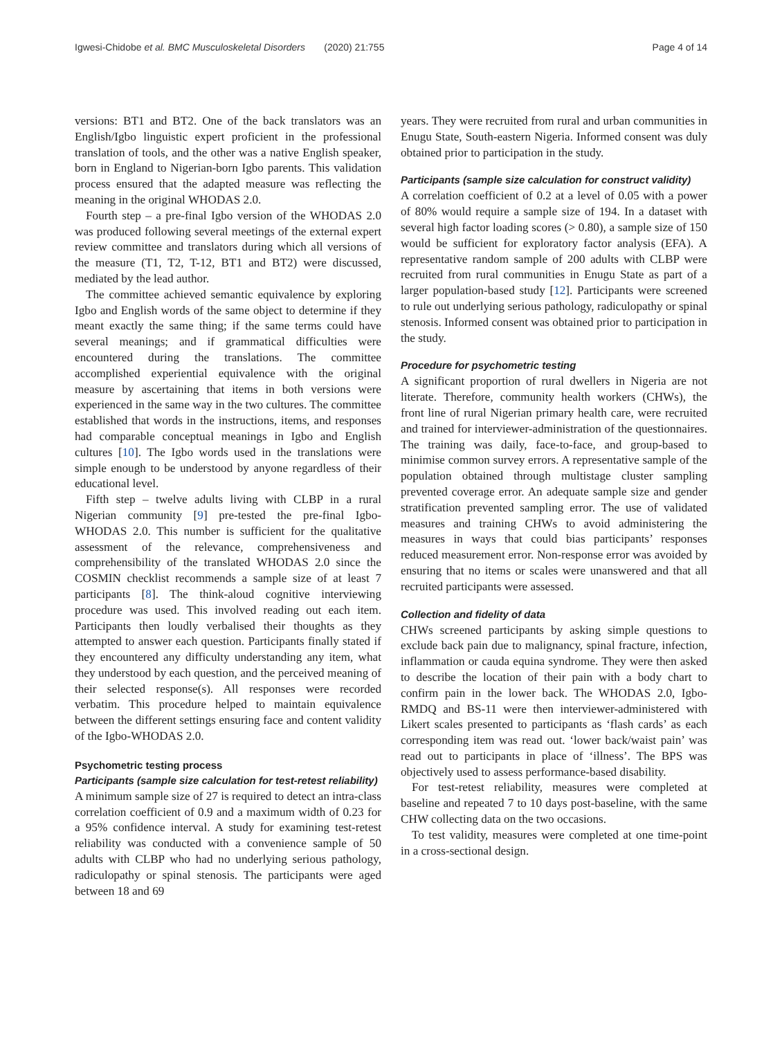Igwesi-Chidobe et al. BMC Musculoskeletal Disorders (2020) 21:755 Page 4 of 14
versions: BT1 and BT2. One of the back translators was an English/Igbo linguistic expert proficient in the professional translation of tools, and the other was a native English speaker, born in England to Nigerian-born Igbo parents. This validation process ensured that the adapted measure was reflecting the meaning in the original WHODAS 2.0.
Fourth step – a pre-final Igbo version of the WHODAS 2.0 was produced following several meetings of the external expert review committee and translators during which all versions of the measure (T1, T2, T-12, BT1 and BT2) were discussed, mediated by the lead author.
The committee achieved semantic equivalence by exploring Igbo and English words of the same object to determine if they meant exactly the same thing; if the same terms could have several meanings; and if grammatical difficulties were encountered during the translations. The committee accomplished experiential equivalence with the original measure by ascertaining that items in both versions were experienced in the same way in the two cultures. The committee established that words in the instructions, items, and responses had comparable conceptual meanings in Igbo and English cultures [10]. The Igbo words used in the translations were simple enough to be understood by anyone regardless of their educational level.
Fifth step – twelve adults living with CLBP in a rural Nigerian community [9] pre-tested the pre-final Igbo-WHODAS 2.0. This number is sufficient for the qualitative assessment of the relevance, comprehensiveness and comprehensibility of the translated WHODAS 2.0 since the COSMIN checklist recommends a sample size of at least 7 participants [8]. The think-aloud cognitive interviewing procedure was used. This involved reading out each item. Participants then loudly verbalised their thoughts as they attempted to answer each question. Participants finally stated if they encountered any difficulty understanding any item, what they understood by each question, and the perceived meaning of their selected response(s). All responses were recorded verbatim. This procedure helped to maintain equivalence between the different settings ensuring face and content validity of the Igbo-WHODAS 2.0.
Psychometric testing process
Participants (sample size calculation for test-retest reliability)
A minimum sample size of 27 is required to detect an intra-class correlation coefficient of 0.9 and a maximum width of 0.23 for a 95% confidence interval. A study for examining test-retest reliability was conducted with a convenience sample of 50 adults with CLBP who had no underlying serious pathology, radiculopathy or spinal stenosis. The participants were aged between 18 and 69
years. They were recruited from rural and urban communities in Enugu State, South-eastern Nigeria. Informed consent was duly obtained prior to participation in the study.
Participants (sample size calculation for construct validity)
A correlation coefficient of 0.2 at a level of 0.05 with a power of 80% would require a sample size of 194. In a dataset with several high factor loading scores (> 0.80), a sample size of 150 would be sufficient for exploratory factor analysis (EFA). A representative random sample of 200 adults with CLBP were recruited from rural communities in Enugu State as part of a larger population-based study [12]. Participants were screened to rule out underlying serious pathology, radiculopathy or spinal stenosis. Informed consent was obtained prior to participation in the study.
Procedure for psychometric testing
A significant proportion of rural dwellers in Nigeria are not literate. Therefore, community health workers (CHWs), the front line of rural Nigerian primary health care, were recruited and trained for interviewer-administration of the questionnaires. The training was daily, face-to-face, and group-based to minimise common survey errors. A representative sample of the population obtained through multistage cluster sampling prevented coverage error. An adequate sample size and gender stratification prevented sampling error. The use of validated measures and training CHWs to avoid administering the measures in ways that could bias participants’ responses reduced measurement error. Non-response error was avoided by ensuring that no items or scales were unanswered and that all recruited participants were assessed.
Collection and fidelity of data
CHWs screened participants by asking simple questions to exclude back pain due to malignancy, spinal fracture, infection, inflammation or cauda equina syndrome. They were then asked to describe the location of their pain with a body chart to confirm pain in the lower back. The WHODAS 2.0, Igbo-RMDQ and BS-11 were then interviewer-administered with Likert scales presented to participants as ‘flash cards’ as each corresponding item was read out. ‘lower back/waist pain’ was read out to participants in place of ‘illness’. The BPS was objectively used to assess performance-based disability.
For test-retest reliability, measures were completed at baseline and repeated 7 to 10 days post-baseline, with the same CHW collecting data on the two occasions.
To test validity, measures were completed at one time-point in a cross-sectional design.